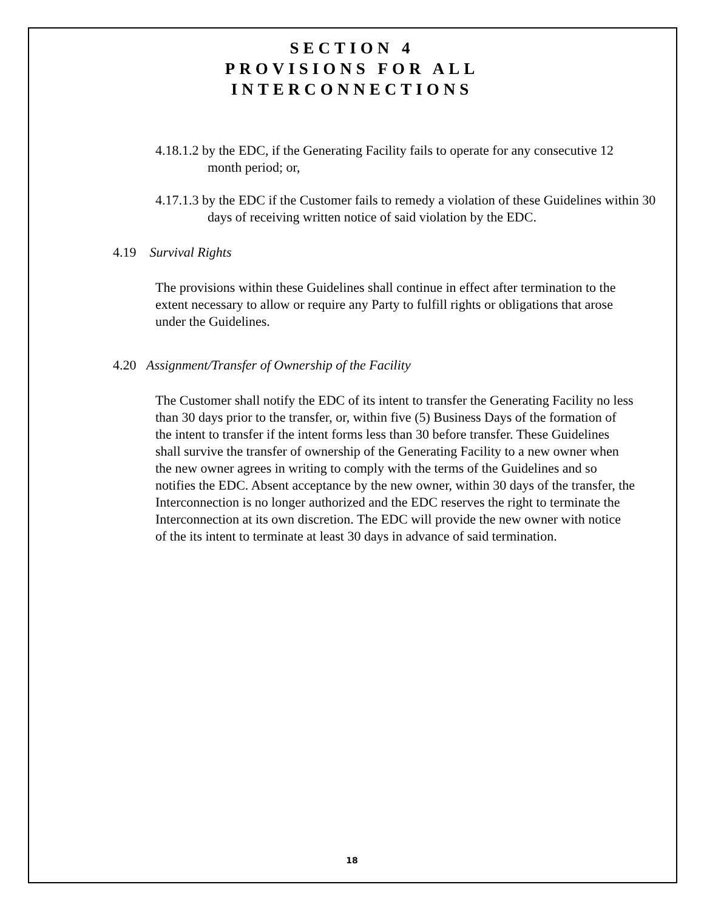SECTION 4
PROVISIONS FOR ALL
INTERCONNECTIONS
4.18.1.2 by the EDC, if the Generating Facility fails to operate for any consecutive 12 month period; or,
4.17.1.3 by the EDC if the Customer fails to remedy a violation of these Guidelines within 30 days of receiving written notice of said violation by the EDC.
4.19 Survival Rights
The provisions within these Guidelines shall continue in effect after termination to the extent necessary to allow or require any Party to fulfill rights or obligations that arose under the Guidelines.
4.20 Assignment/Transfer of Ownership of the Facility
The Customer shall notify the EDC of its intent to transfer the Generating Facility no less than 30 days prior to the transfer, or, within five (5) Business Days of the formation of the intent to transfer if the intent forms less than 30 before transfer. These Guidelines shall survive the transfer of ownership of the Generating Facility to a new owner when the new owner agrees in writing to comply with the terms of the Guidelines and so notifies the EDC. Absent acceptance by the new owner, within 30 days of the transfer, the Interconnection is no longer authorized and the EDC reserves the right to terminate the Interconnection at its own discretion. The EDC will provide the new owner with notice of the its intent to terminate at least 30 days in advance of said termination.
18